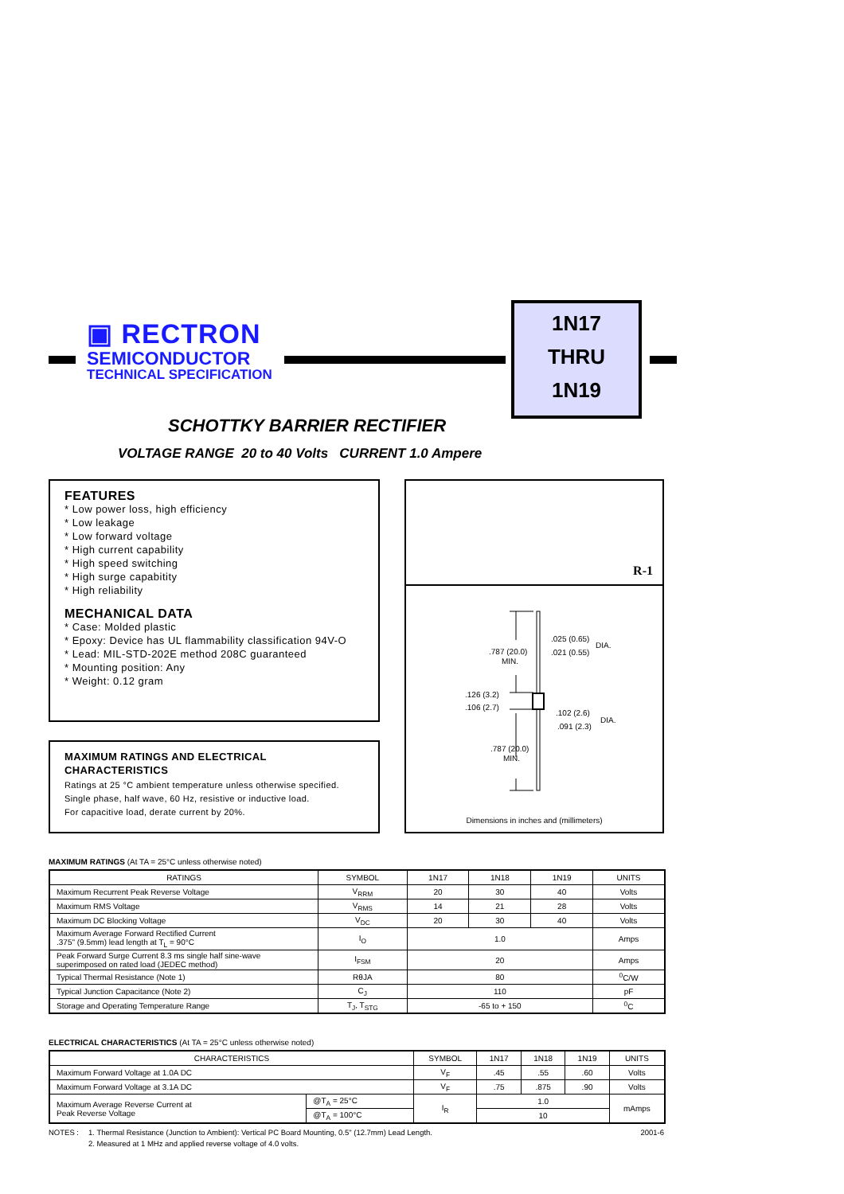▣ RECTRON
SEMICONDUCTOR
TECHNICAL SPECIFICATION
1N17
THRU
1N19
SCHOTTKY BARRIER RECTIFIER
VOLTAGE RANGE 20 to 40 Volts CURRENT 1.0 Ampere
FEATURES
* Low power loss, high efficiency
* Low leakage
* Low forward voltage
* High current capability
* High speed switching
* High surge capabitity
* High reliability
MECHANICAL DATA
* Case: Molded plastic
* Epoxy: Device has UL flammability classification 94V-O
* Lead: MIL-STD-202E method 208C guaranteed
* Mounting position: Any
* Weight: 0.12 gram
MAXIMUM RATINGS AND ELECTRICAL CHARACTERISTICS
Ratings at 25 °C ambient temperature unless otherwise specified.
Single phase, half wave, 60 Hz, resistive or inductive load.
For capacitive load, derate current by 20%.
R-1
.787 (20.0)
MIN.
.126 (3.2)
.106 (2.7)
.787 (20.0)
MIN.
.025 (0.65)
.021 (0.55)
DIA.
.102 (2.6)
.091 (2.3)
DIA.
Dimensions in inches and (millimeters)
MAXIMUM RATINGS (At TA = 25°C unless otherwise noted)
| RATINGS | SYMBOL | 1N17 | 1N18 | 1N19 | UNITS |
| --- | --- | --- | --- | --- | --- |
| Maximum Recurrent Peak Reverse Voltage | V<sub>RRM</sub> | 20 | 30 | 40 | Volts |
| Maximum RMS Voltage | V<sub>RMS</sub> | 14 | 21 | 28 | Volts |
| Maximum DC Blocking Voltage | V<sub>DC</sub> | 20 | 30 | 40 | Volts |
| Maximum Average Forward Rectified Current .375" (9.5mm) lead length at T<sub>L</sub> = 90°C | I<sub>O</sub> | 1.0 | | | Amps |
| Peak Forward Surge Current 8.3 ms single half sine-wave superimposed on rated load (JEDEC method) | I<sub>FSM</sub> | 20 | | | Amps |
| Typical Thermal Resistance (Note 1) | RθJA | 80 | | | <sup>0</sup> C/W |
| Typical Junction Capacitance (Note 2) | C<sub>J</sub> | 110 | | | pF |
| Storage and Operating Temperature Range | T<sub>J</sub>, T<sub>STG</sub> | -65 to + 150 | | | <sup>0</sup> C |
ELECTRICAL CHARACTERISTICS (At TA = 25°C unless otherwise noted)
| CHARACTERISTICS | | SYMBOL | 1N17 | 1N18 | 1N19 | UNITS |
| --- | --- | --- | --- | --- | --- | --- |
| Maximum Forward Voltage at 1.0A DC | | V<sub>F</sub> | .45 | .55 | .60 | Volts |
| Maximum Forward Voltage at 3.1A DC | | V<sub>F</sub> | .75 | .875 | .90 | Volts |
| Maximum Average Reverse Current at Peak Reverse Voltage | @T<sub>A</sub> = 25°C | I<sub>R</sub> | 1.0 | | | mAmps |
| | @T<sub>A</sub> = 100°C | | 10 | | | |
NOTES : 1. Thermal Resistance (Junction to Ambient): Vertical PC Board Mounting, 0.5" (12.7mm) Lead Length.
2. Measured at 1 MHz and applied reverse voltage of 4.0 volts.
2001-6